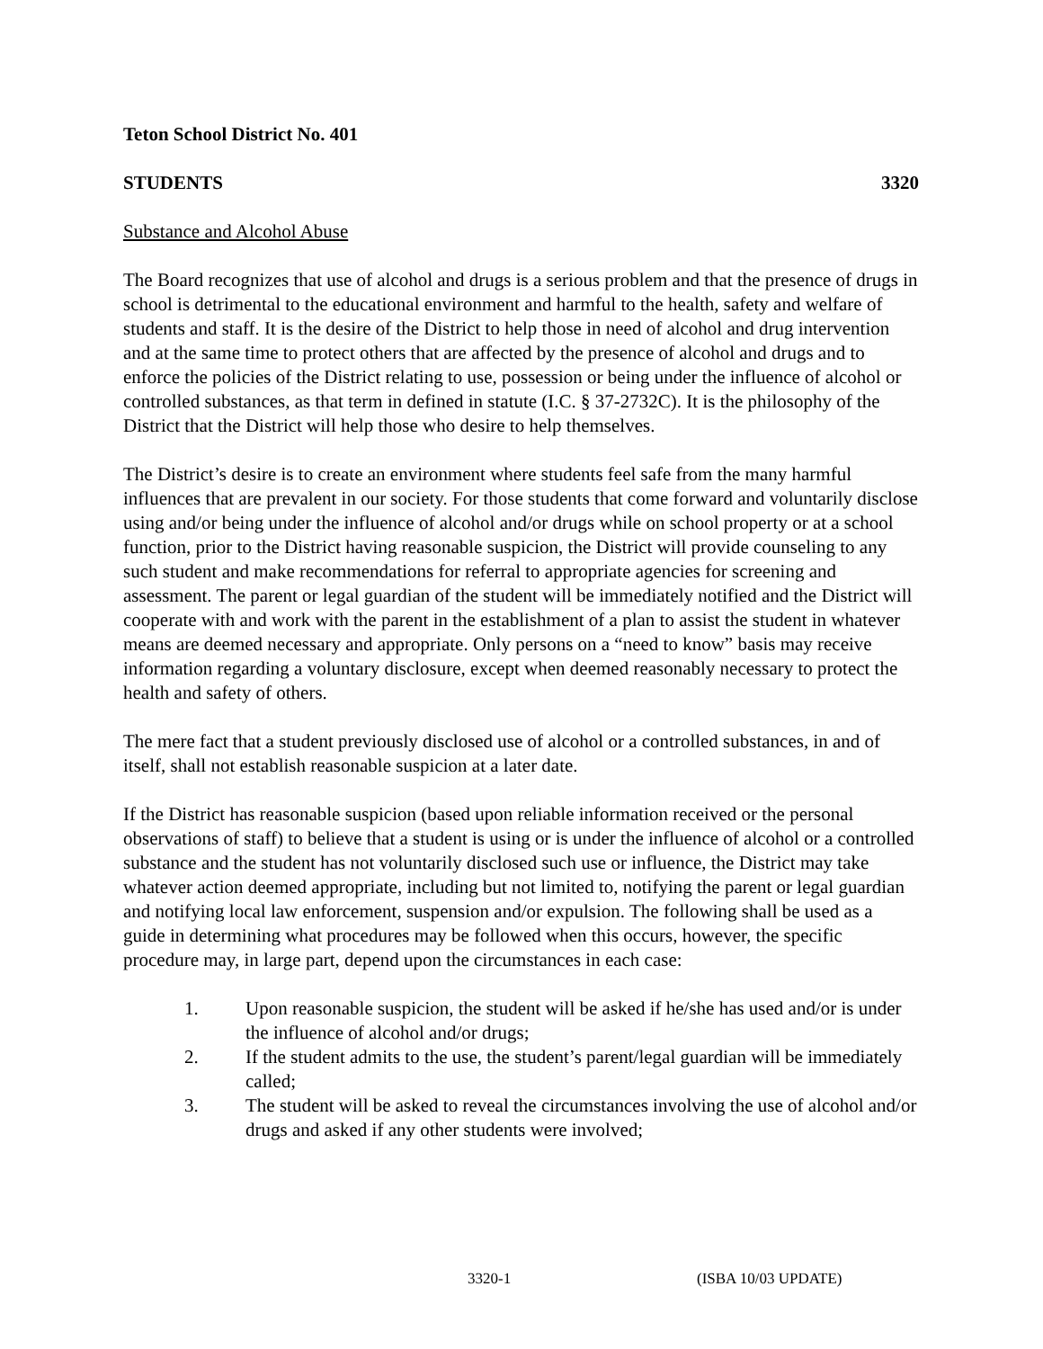Teton School District No. 401
STUDENTS 3320
Substance and Alcohol Abuse
The Board recognizes that use of alcohol and drugs is a serious problem and that the presence of drugs in school is detrimental to the educational environment and harmful to the health, safety and welfare of students and staff. It is the desire of the District to help those in need of alcohol and drug intervention and at the same time to protect others that are affected by the presence of alcohol and drugs and to enforce the policies of the District relating to use, possession or being under the influence of alcohol or controlled substances, as that term in defined in statute (I.C. § 37-2732C). It is the philosophy of the District that the District will help those who desire to help themselves.
The District’s desire is to create an environment where students feel safe from the many harmful influences that are prevalent in our society. For those students that come forward and voluntarily disclose using and/or being under the influence of alcohol and/or drugs while on school property or at a school function, prior to the District having reasonable suspicion, the District will provide counseling to any such student and make recommendations for referral to appropriate agencies for screening and assessment. The parent or legal guardian of the student will be immediately notified and the District will cooperate with and work with the parent in the establishment of a plan to assist the student in whatever means are deemed necessary and appropriate. Only persons on a “need to know” basis may receive information regarding a voluntary disclosure, except when deemed reasonably necessary to protect the health and safety of others.
The mere fact that a student previously disclosed use of alcohol or a controlled substances, in and of itself, shall not establish reasonable suspicion at a later date.
If the District has reasonable suspicion (based upon reliable information received or the personal observations of staff) to believe that a student is using or is under the influence of alcohol or a controlled substance and the student has not voluntarily disclosed such use or influence, the District may take whatever action deemed appropriate, including but not limited to, notifying the parent or legal guardian and notifying local law enforcement, suspension and/or expulsion. The following shall be used as a guide in determining what procedures may be followed when this occurs, however, the specific procedure may, in large part, depend upon the circumstances in each case:
1. Upon reasonable suspicion, the student will be asked if he/she has used and/or is under the influence of alcohol and/or drugs;
2. If the student admits to the use, the student’s parent/legal guardian will be immediately called;
3. The student will be asked to reveal the circumstances involving the use of alcohol and/or drugs and asked if any other students were involved;
3320-1 (ISBA 10/03 UPDATE)